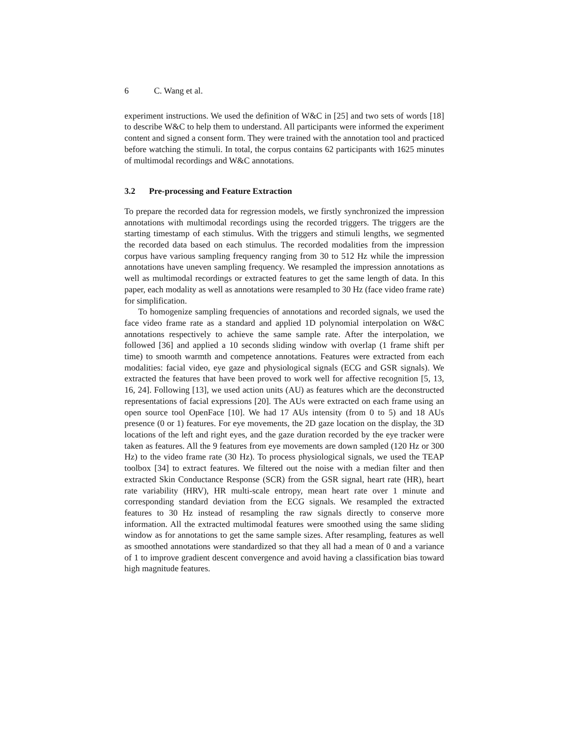6 C. Wang et al.
experiment instructions. We used the definition of W&C in [25] and two sets of words [18] to describe W&C to help them to understand. All participants were informed the experiment content and signed a consent form. They were trained with the annotation tool and practiced before watching the stimuli. In total, the corpus contains 62 participants with 1625 minutes of multimodal recordings and W&C annotations.
3.2 Pre-processing and Feature Extraction
To prepare the recorded data for regression models, we firstly synchronized the impression annotations with multimodal recordings using the recorded triggers. The triggers are the starting timestamp of each stimulus. With the triggers and stimuli lengths, we segmented the recorded data based on each stimulus. The recorded modalities from the impression corpus have various sampling frequency ranging from 30 to 512 Hz while the impression annotations have uneven sampling frequency. We resampled the impression annotations as well as multimodal recordings or extracted features to get the same length of data. In this paper, each modality as well as annotations were resampled to 30 Hz (face video frame rate) for simplification.
To homogenize sampling frequencies of annotations and recorded signals, we used the face video frame rate as a standard and applied 1D polynomial interpolation on W&C annotations respectively to achieve the same sample rate. After the interpolation, we followed [36] and applied a 10 seconds sliding window with overlap (1 frame shift per time) to smooth warmth and competence annotations. Features were extracted from each modalities: facial video, eye gaze and physiological signals (ECG and GSR signals). We extracted the features that have been proved to work well for affective recognition [5, 13, 16, 24]. Following [13], we used action units (AU) as features which are the deconstructed representations of facial expressions [20]. The AUs were extracted on each frame using an open source tool OpenFace [10]. We had 17 AUs intensity (from 0 to 5) and 18 AUs presence (0 or 1) features. For eye movements, the 2D gaze location on the display, the 3D locations of the left and right eyes, and the gaze duration recorded by the eye tracker were taken as features. All the 9 features from eye movements are down sampled (120 Hz or 300 Hz) to the video frame rate (30 Hz). To process physiological signals, we used the TEAP toolbox [34] to extract features. We filtered out the noise with a median filter and then extracted Skin Conductance Response (SCR) from the GSR signal, heart rate (HR), heart rate variability (HRV), HR multi-scale entropy, mean heart rate over 1 minute and corresponding standard deviation from the ECG signals. We resampled the extracted features to 30 Hz instead of resampling the raw signals directly to conserve more information. All the extracted multimodal features were smoothed using the same sliding window as for annotations to get the same sample sizes. After resampling, features as well as smoothed annotations were standardized so that they all had a mean of 0 and a variance of 1 to improve gradient descent convergence and avoid having a classification bias toward high magnitude features.